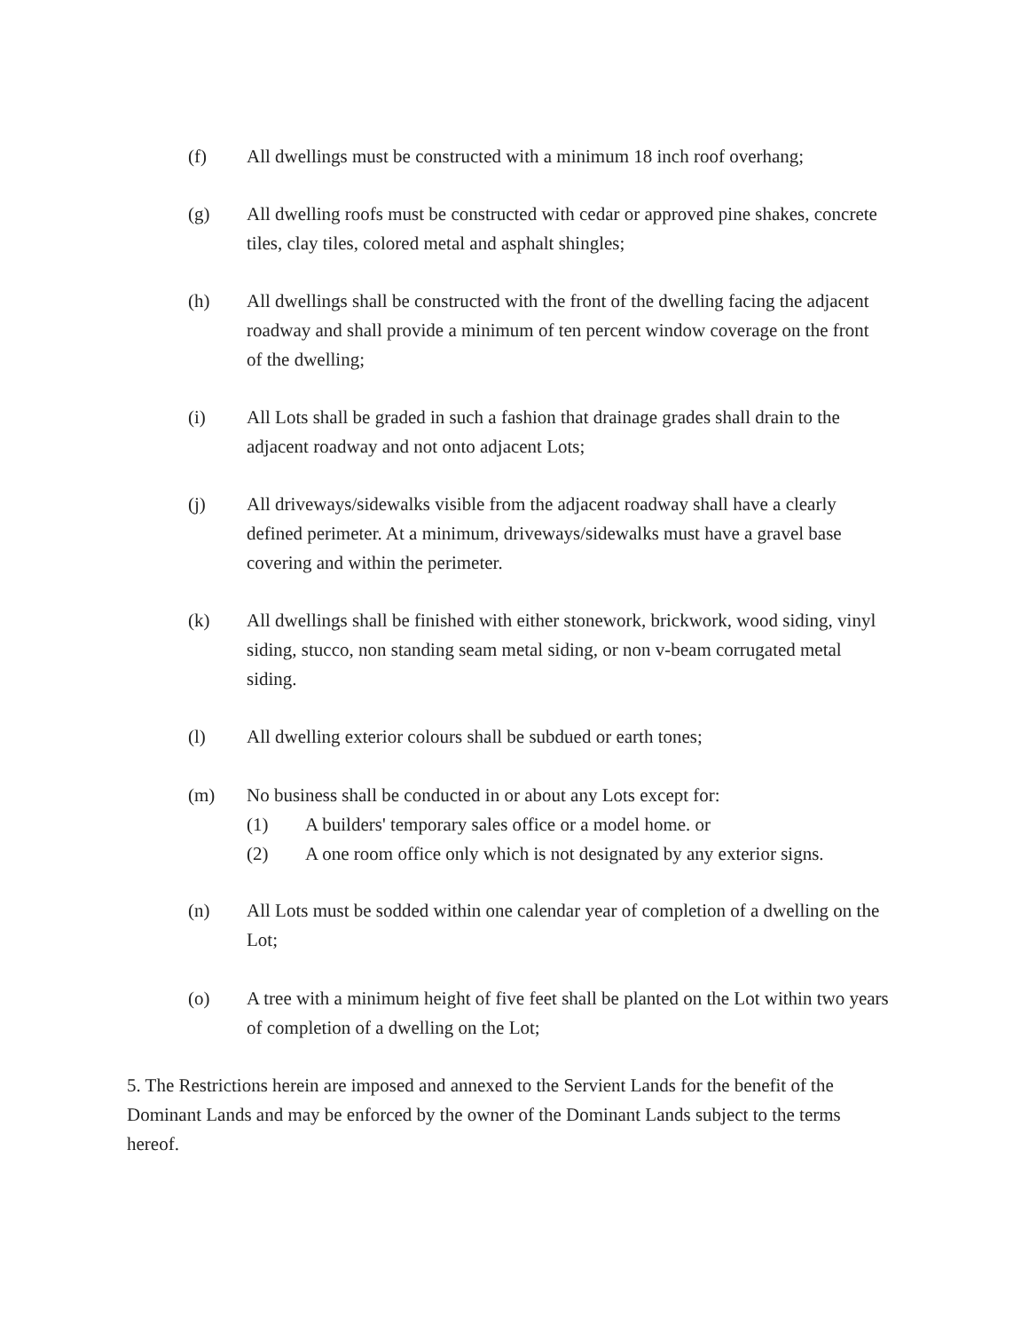(f) All dwellings must be constructed with a minimum 18 inch roof overhang;
(g) All dwelling roofs must be constructed with cedar or approved pine shakes, concrete tiles, clay tiles, colored metal and asphalt shingles;
(h) All dwellings shall be constructed with the front of the dwelling facing the adjacent roadway and shall provide a minimum of ten percent window coverage on the front of the dwelling;
(i) All Lots shall be graded in such a fashion that drainage grades shall drain to the adjacent roadway and not onto adjacent Lots;
(j) All driveways/sidewalks visible from the adjacent roadway shall have a clearly defined perimeter. At a minimum, driveways/sidewalks must have a gravel base covering and within the perimeter.
(k) All dwellings shall be finished with either stonework, brickwork, wood siding, vinyl siding, stucco, non standing seam metal siding, or non v-beam corrugated metal siding.
(l) All dwelling exterior colours shall be subdued or earth tones;
(m) No business shall be conducted in or about any Lots except for:
(1) A builders' temporary sales office or a model home. or
(2) A one room office only which is not designated by any exterior signs.
(n) All Lots must be sodded within one calendar year of completion of a dwelling on the Lot;
(o) A tree with a minimum height of five feet shall be planted on the Lot within two years of completion of a dwelling on the Lot;
5. The Restrictions herein are imposed and annexed to the Servient Lands for the benefit of the Dominant Lands and may be enforced by the owner of the Dominant Lands subject to the terms hereof.